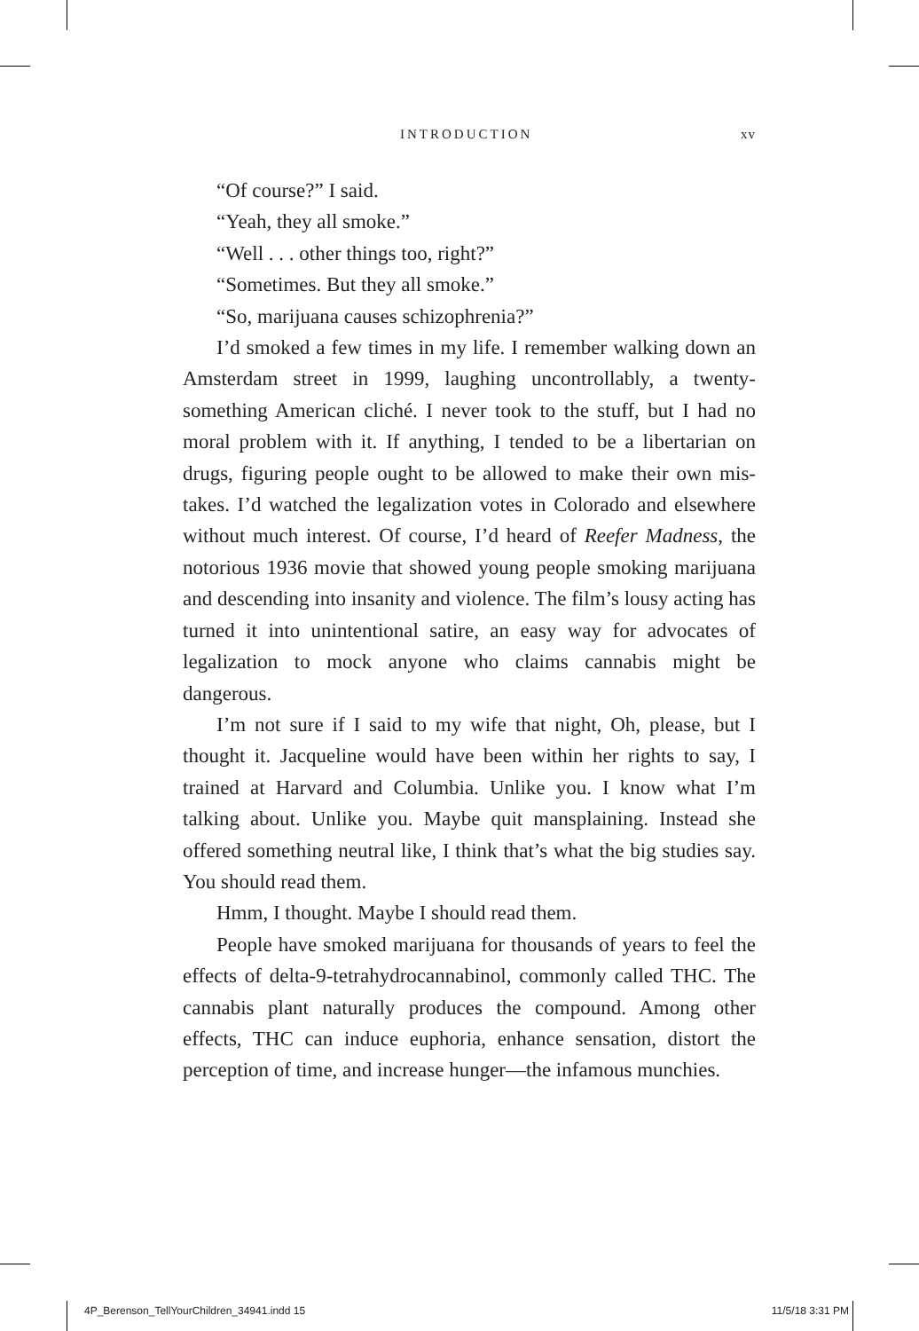INTRODUCTION xv
“Of course?” I said.
“Yeah, they all smoke.”
“Well . . . other things too, right?”
“Sometimes. But they all smoke.”
“So, marijuana causes schizophrenia?”
I’d smoked a few times in my life. I remember walking down an Amsterdam street in 1999, laughing uncontrollably, a twenty-something American cliché. I never took to the stuff, but I had no moral problem with it. If anything, I tended to be a libertarian on drugs, figuring people ought to be allowed to make their own mis­takes. I’d watched the legalization votes in Colorado and elsewhere without much interest. Of course, I’d heard of Reefer Madness, the notorious 1936 movie that showed young people smoking mari­juana and descending into insanity and violence. The film’s lousy acting has turned it into unintentional satire, an easy way for advo­cates of legalization to mock anyone who claims cannabis might be dangerous.
I’m not sure if I said to my wife that night, Oh, please, but I thought it. Jacqueline would have been within her rights to say, I trained at Harvard and Columbia. Unlike you. I know what I’m talking about. Unlike you. Maybe quit mansplaining. Instead she offered something neutral like, I think that’s what the big studies say. You should read them.
Hmm, I thought. Maybe I should read them.
People have smoked marijuana for thousands of years to feel the effects of delta-9-tetrahydrocannabinol, commonly called THC. The cannabis plant naturally produces the compound. Among other effects, THC can induce euphoria, enhance sensation, distort the perception of time, and increase hunger—the infamous munchies.
4P_Berenson_TellYourChildren_34941.indd 15 11/5/18 3:31 PM